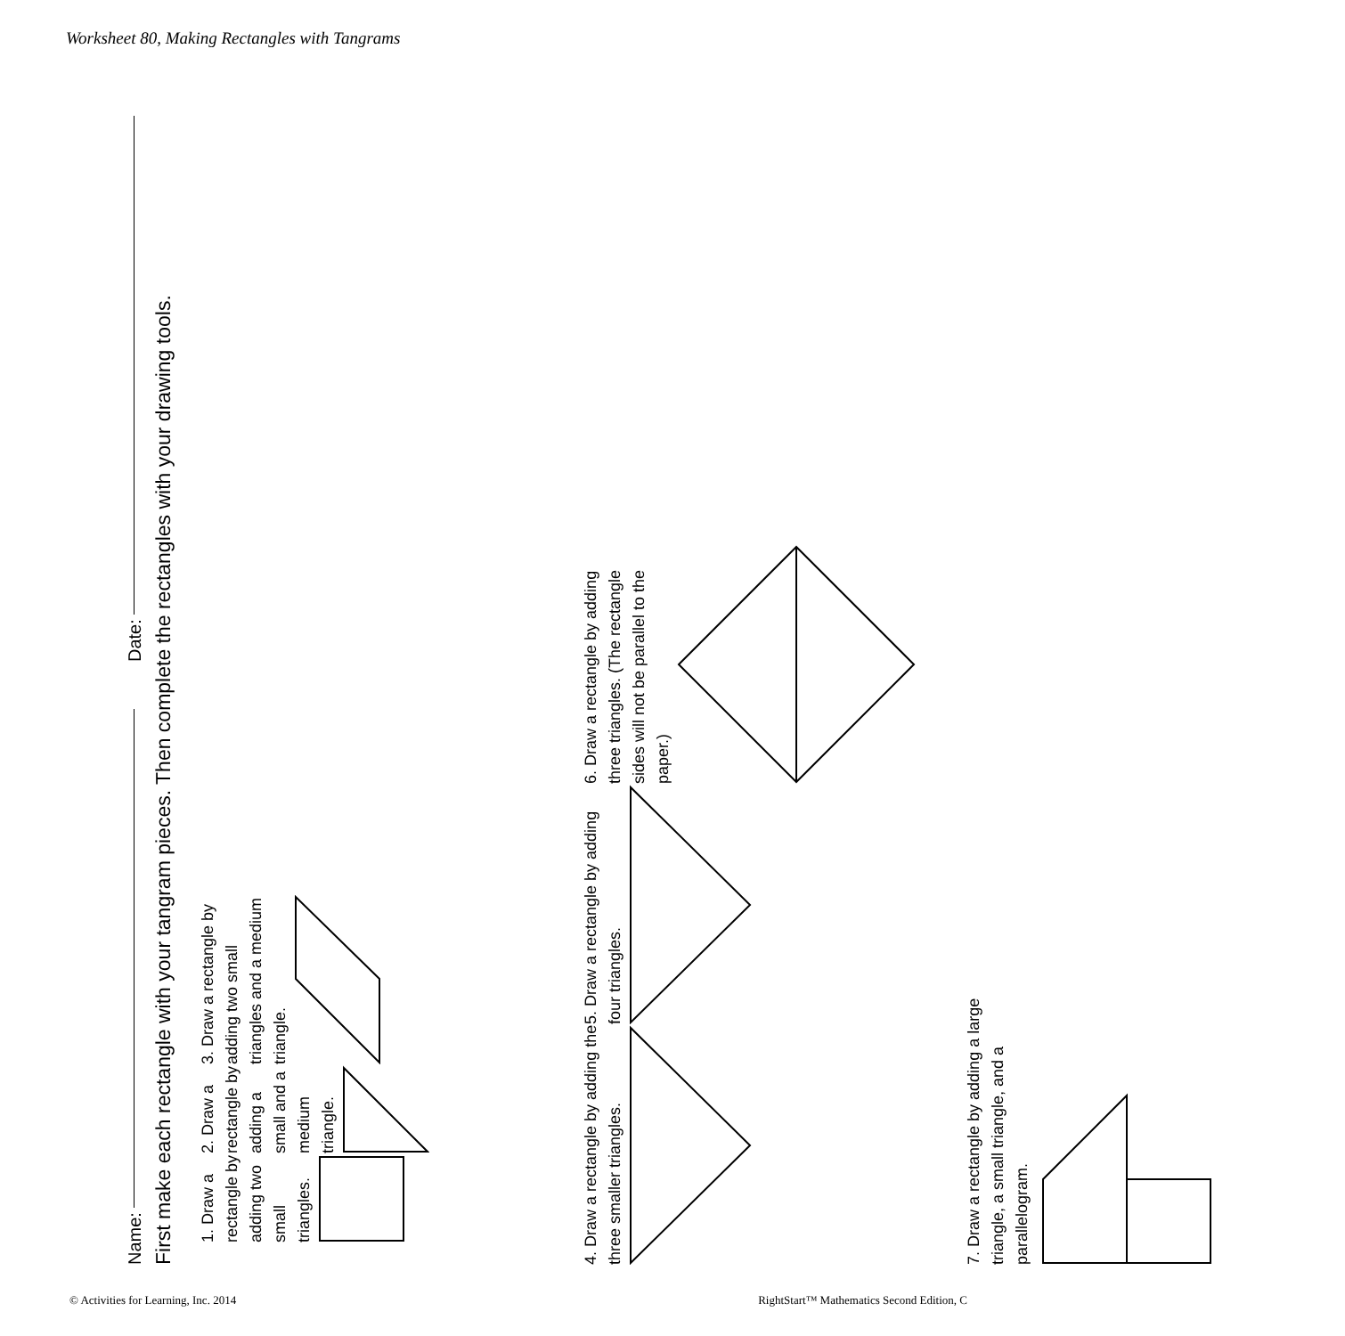Worksheet 80, Making Rectangles with Tangrams
Name:
Date:
First make each rectangle with your tangram pieces. Then complete the rectangles with your drawing tools.
1. Draw a rectangle by adding two small triangles.
2. Draw a rectangle by adding a small and a medium triangle.
3. Draw a rectangle by adding two small triangles and a medium triangle.
4. Draw a rectangle by adding the three smaller triangles.
5. Draw a rectangle by adding four triangles.
6. Draw a rectangle by adding three triangles. (The rectangle sides will not be parallel to the paper.)
7. Draw a rectangle by adding a large triangle, a small triangle, and a parallelogram.
© Activities for Learning, Inc. 2014 RightStart™ Mathematics Second Edition, C